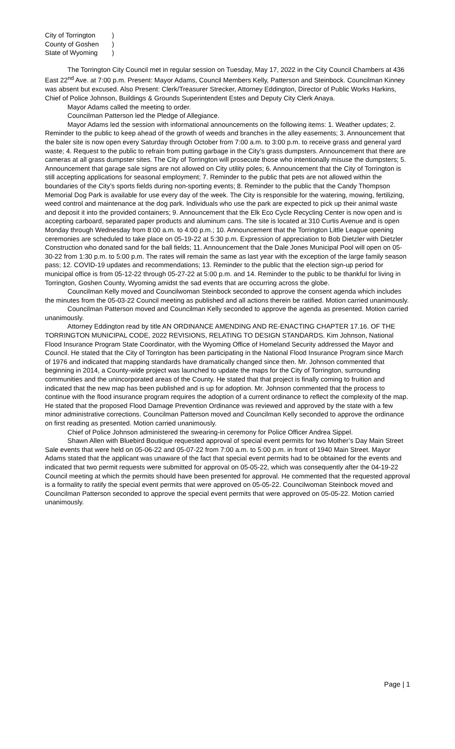City of Torrington)
County of Goshen)
State of Wyoming)
The Torrington City Council met in regular session on Tuesday, May 17, 2022 in the City Council Chambers at 436 East 22<sup>nd</sup> Ave. at 7:00 p.m. Present: Mayor Adams, Council Members Kelly, Patterson and Steinbock. Councilman Kinney was absent but excused. Also Present: Clerk/Treasurer Strecker, Attorney Eddington, Director of Public Works Harkins, Chief of Police Johnson, Buildings & Grounds Superintendent Estes and Deputy City Clerk Anaya.
Mayor Adams called the meeting to order.
Councilman Patterson led the Pledge of Allegiance.
Mayor Adams led the session with informational announcements on the following items: 1. Weather updates; 2. Reminder to the public to keep ahead of the growth of weeds and branches in the alley easements; 3. Announcement that the baler site is now open every Saturday through October from 7:00 a.m. to 3:00 p.m. to receive grass and general yard waste; 4. Request to the public to refrain from putting garbage in the City’s grass dumpsters. Announcement that there are cameras at all grass dumpster sites. The City of Torrington will prosecute those who intentionally misuse the dumpsters; 5. Announcement that garage sale signs are not allowed on City utility poles; 6. Announcement that the City of Torrington is still accepting applications for seasonal employment; 7. Reminder to the public that pets are not allowed within the boundaries of the City’s sports fields during non-sporting events; 8. Reminder to the public that the Candy Thompson Memorial Dog Park is available for use every day of the week. The City is responsible for the watering, mowing, fertilizing, weed control and maintenance at the dog park. Individuals who use the park are expected to pick up their animal waste and deposit it into the provided containers; 9. Announcement that the Elk Eco Cycle Recycling Center is now open and is accepting carboard, separated paper products and aluminum cans. The site is located at 310 Curtis Avenue and is open Monday through Wednesday from 8:00 a.m. to 4:00 p.m.; 10. Announcement that the Torrington Little League opening ceremonies are scheduled to take place on 05-19-22 at 5:30 p.m. Expression of appreciation to Bob Dietzler with Dietzler Construction who donated sand for the ball fields; 11. Announcement that the Dale Jones Municipal Pool will open on 05-30-22 from 1:30 p.m. to 5:00 p.m. The rates will remain the same as last year with the exception of the large family season pass; 12. COVID-19 updates and recommendations; 13. Reminder to the public that the election sign-up period for municipal office is from 05-12-22 through 05-27-22 at 5:00 p.m. and 14. Reminder to the public to be thankful for living in Torrington, Goshen County, Wyoming amidst the sad events that are occurring across the globe.
Councilman Kelly moved and Councilwoman Steinbock seconded to approve the consent agenda which includes the minutes from the 05-03-22 Council meeting as published and all actions therein be ratified. Motion carried unanimously.
Councilman Patterson moved and Councilman Kelly seconded to approve the agenda as presented. Motion carried unanimously.
Attorney Eddington read by title AN ORDINANCE AMENDING AND RE-ENACTING CHAPTER 17.16. OF THE TORRINGTON MUNICIPAL CODE, 2022 REVISIONS, RELATING TO DESIGN STANDARDS. Kim Johnson, National Flood Insurance Program State Coordinator, with the Wyoming Office of Homeland Security addressed the Mayor and Council. He stated that the City of Torrington has been participating in the National Flood Insurance Program since March of 1976 and indicated that mapping standards have dramatically changed since then. Mr. Johnson commented that beginning in 2014, a County-wide project was launched to update the maps for the City of Torrington, surrounding communities and the unincorporated areas of the County. He stated that that project is finally coming to fruition and indicated that the new map has been published and is up for adoption. Mr. Johnson commented that the process to continue with the flood insurance program requires the adoption of a current ordinance to reflect the complexity of the map. He stated that the proposed Flood Damage Prevention Ordinance was reviewed and approved by the state with a few minor administrative corrections. Councilman Patterson moved and Councilman Kelly seconded to approve the ordinance on first reading as presented. Motion carried unanimously.
Chief of Police Johnson administered the swearing-in ceremony for Police Officer Andrea Sippel.
Shawn Allen with Bluebird Boutique requested approval of special event permits for two Mother’s Day Main Street Sale events that were held on 05-06-22 and 05-07-22 from 7:00 a.m. to 5:00 p.m. in front of 1940 Main Street. Mayor Adams stated that the applicant was unaware of the fact that special event permits had to be obtained for the events and indicated that two permit requests were submitted for approval on 05-05-22, which was consequently after the 04-19-22 Council meeting at which the permits should have been presented for approval. He commented that the requested approval is a formality to ratify the special event permits that were approved on 05-05-22. Councilwoman Steinbock moved and Councilman Patterson seconded to approve the special event permits that were approved on 05-05-22. Motion carried unanimously.
Page | 1